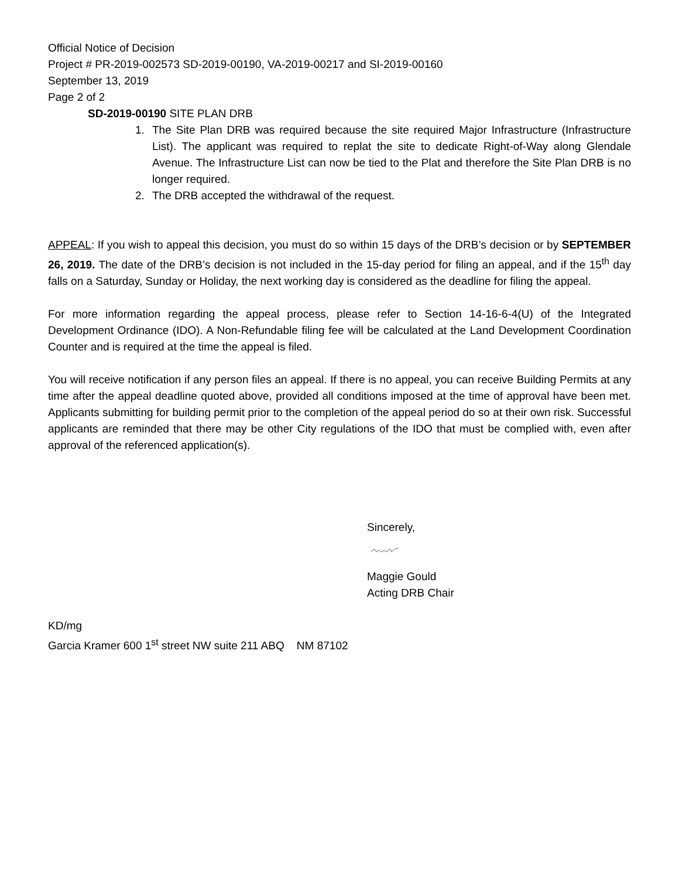Official Notice of Decision
Project # PR-2019-002573 SD-2019-00190, VA-2019-00217 and SI-2019-00160
September 13, 2019
Page 2 of 2
SD-2019-00190 SITE PLAN DRB
1. The Site Plan DRB was required because the site required Major Infrastructure (Infrastructure List). The applicant was required to replat the site to dedicate Right-of-Way along Glendale Avenue. The Infrastructure List can now be tied to the Plat and therefore the Site Plan DRB is no longer required.
2. The DRB accepted the withdrawal of the request.
APPEAL: If you wish to appeal this decision, you must do so within 15 days of the DRB’s decision or by SEPTEMBER 26, 2019. The date of the DRB’s decision is not included in the 15-day period for filing an appeal, and if the 15<sup>th</sup> day falls on a Saturday, Sunday or Holiday, the next working day is considered as the deadline for filing the appeal.
For more information regarding the appeal process, please refer to Section 14-16-6-4(U) of the Integrated Development Ordinance (IDO). A Non-Refundable filing fee will be calculated at the Land Development Coordination Counter and is required at the time the appeal is filed.
You will receive notification if any person files an appeal. If there is no appeal, you can receive Building Permits at any time after the appeal deadline quoted above, provided all conditions imposed at the time of approval have been met. Applicants submitting for building permit prior to the completion of the appeal period do so at their own risk. Successful applicants are reminded that there may be other City regulations of the IDO that must be complied with, even after approval of the referenced application(s).
Sincerely,
Maggie Gould
Acting DRB Chair
KD/mg
Garcia Kramer 600 1<sup>st</sup> street NW suite 211 ABQ NM 87102